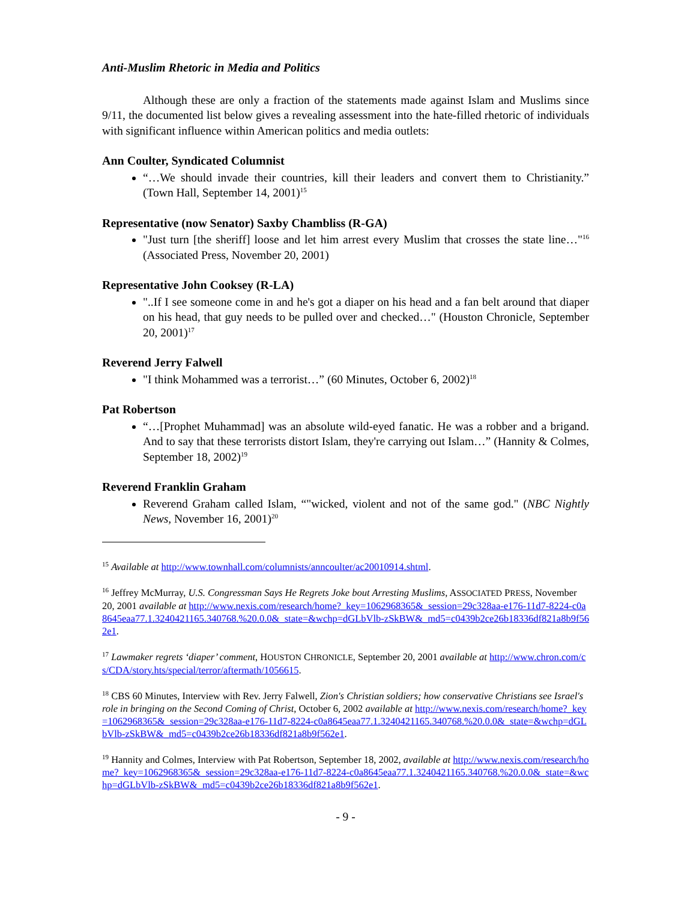Anti-Muslim Rhetoric in Media and Politics
Although these are only a fraction of the statements made against Islam and Muslims since 9/11, the documented list below gives a revealing assessment into the hate-filled rhetoric of individuals with significant influence within American politics and media outlets:
Ann Coulter, Syndicated Columnist
“…We should invade their countries, kill their leaders and convert them to Christianity.” (Town Hall, September 14, 2001)<sup>15</sup>
Representative (now Senator) Saxby Chambliss (R-GA)
"Just turn [the sheriff] loose and let him arrest every Muslim that crosses the state line…"<sup>16</sup> (Associated Press, November 20, 2001)
Representative John Cooksey (R-LA)
"..If I see someone come in and he's got a diaper on his head and a fan belt around that diaper on his head, that guy needs to be pulled over and checked…" (Houston Chronicle, September 20, 2001)<sup>17</sup>
Reverend Jerry Falwell
"I think Mohammed was a terrorist…” (60 Minutes, October 6, 2002)<sup>18</sup>
Pat Robertson
“…[Prophet Muhammad] was an absolute wild-eyed fanatic. He was a robber and a brigand. And to say that these terrorists distort Islam, they're carrying out Islam…” (Hannity & Colmes, September 18, 2002)<sup>19</sup>
Reverend Franklin Graham
Reverend Graham called Islam, “"wicked, violent and not of the same god." (NBC Nightly News, November 16, 2001)<sup>20</sup>
<sup>15</sup> Available at http://www.townhall.com/columnists/anncoulter/ac20010914.shtml.
<sup>16</sup> Jeffrey McMurray, U.S. Congressman Says He Regrets Joke bout Arresting Muslims, ASSOCIATED PRESS, November 20, 2001 available at http://www.nexis.com/research/home?_key=1062968365&_session=29c328aa-e176-11d7-8224-c0a8645eaa77.1.3240421165.340768.%20.0.0&_state=&wchp=dGLbVlb-zSkBW&_md5=c0439b2ce26b18336df821a8b9f562e1.
<sup>17</sup> Lawmaker regrets ‘diaper’ comment, HOUSTON CHRONICLE, September 20, 2001 available at http://www.chron.com/cs/CDA/story.hts/special/terror/aftermath/1056615.
<sup>18</sup> CBS 60 Minutes, Interview with Rev. Jerry Falwell, Zion's Christian soldiers; how conservative Christians see Israel's role in bringing on the Second Coming of Christ, October 6, 2002 available at http://www.nexis.com/research/home?_key=1062968365&_session=29c328aa-e176-11d7-8224-c0a8645eaa77.1.3240421165.340768.%20.0.0&_state=&wchp=dGLbVlb-zSkBW&_md5=c0439b2ce26b18336df821a8b9f562e1.
<sup>19</sup> Hannity and Colmes, Interview with Pat Robertson, September 18, 2002, available at http://www.nexis.com/research/home?_key=1062968365&_session=29c328aa-e176-11d7-8224-c0a8645eaa77.1.3240421165.340768.%20.0.0&_state=&wchp=dGLbVlb-zSkBW&_md5=c0439b2ce26b18336df821a8b9f562e1.
- 9 -